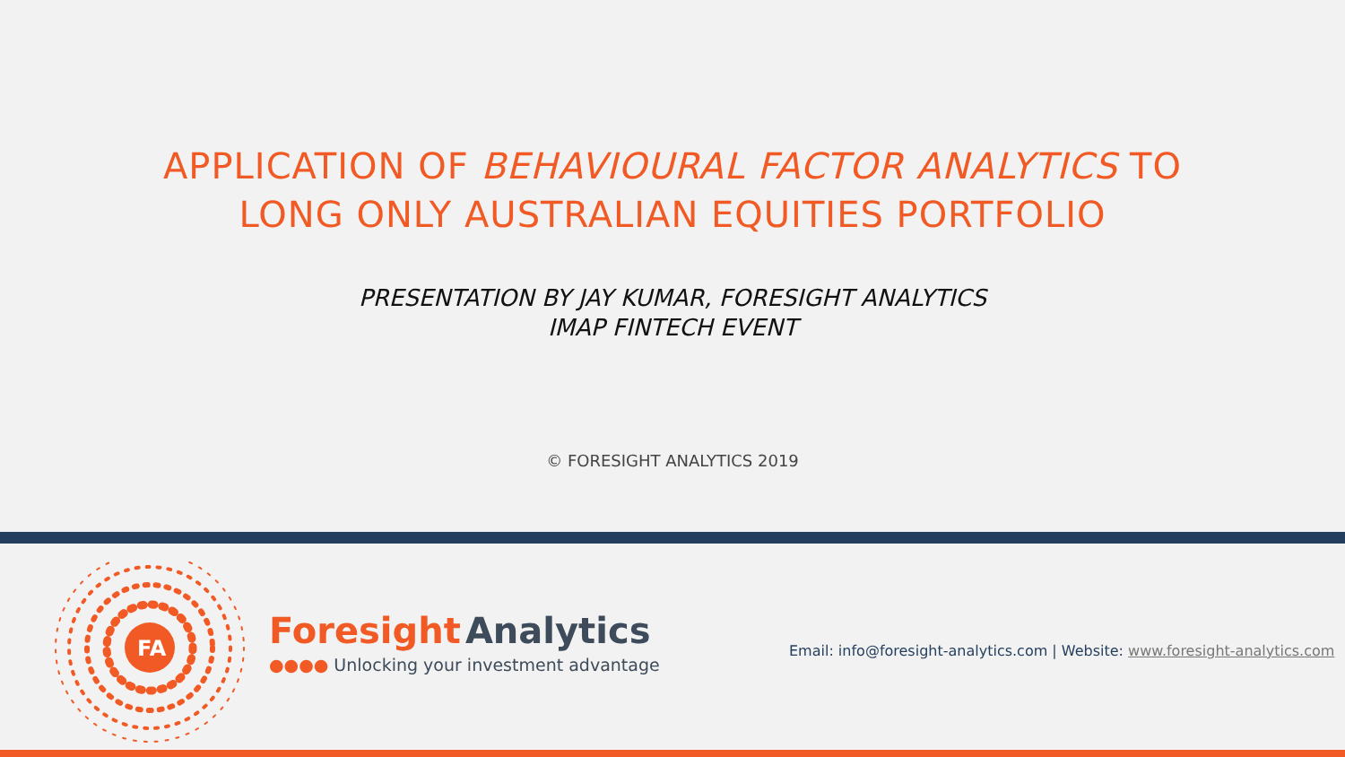APPLICATION OF BEHAVIOURAL FACTOR ANALYTICS TO
LONG ONLY AUSTRALIAN EQUITIES PORTFOLIO
PRESENTATION BY JAY KUMAR, FORESIGHT ANALYTICS
IMAP FINTECH EVENT
© FORESIGHT ANALYTICS 2019
FA
Foresight Analytics
●●●● Unlocking your investment advantage
Email: info@foresight-analytics.com | Website: www.foresight-analytics.com